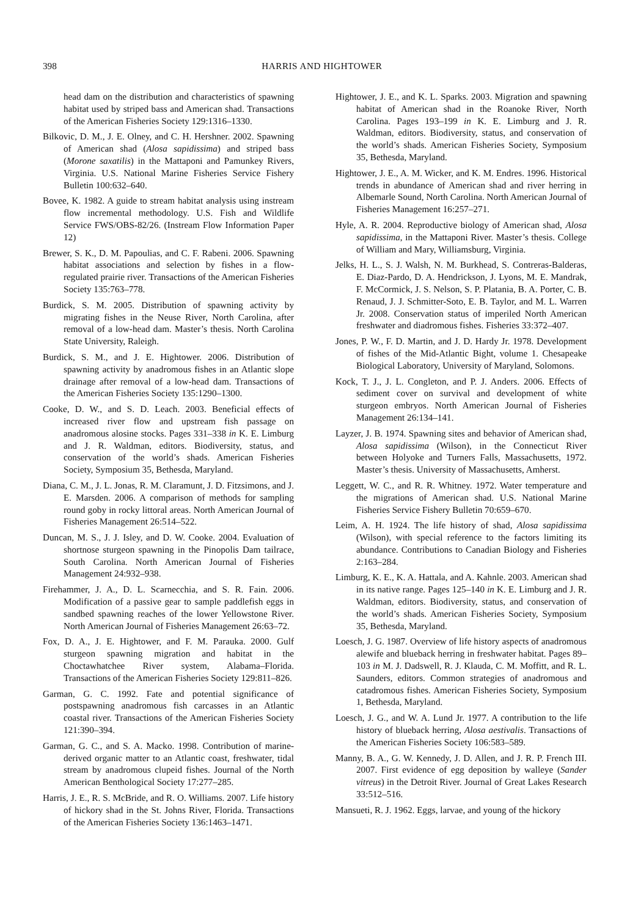398
HARRIS AND HIGHTOWER
head dam on the distribution and characteristics of spawning habitat used by striped bass and American shad. Transactions of the American Fisheries Society 129:1316–1330.
Bilkovic, D. M., J. E. Olney, and C. H. Hershner. 2002. Spawning of American shad (Alosa sapidissima) and striped bass (Morone saxatilis) in the Mattaponi and Pamunkey Rivers, Virginia. U.S. National Marine Fisheries Service Fishery Bulletin 100:632–640.
Bovee, K. 1982. A guide to stream habitat analysis using instream flow incremental methodology. U.S. Fish and Wildlife Service FWS/OBS-82/26. (Instream Flow Information Paper 12)
Brewer, S. K., D. M. Papoulias, and C. F. Rabeni. 2006. Spawning habitat associations and selection by fishes in a flow-regulated prairie river. Transactions of the American Fisheries Society 135:763–778.
Burdick, S. M. 2005. Distribution of spawning activity by migrating fishes in the Neuse River, North Carolina, after removal of a low-head dam. Master’s thesis. North Carolina State University, Raleigh.
Burdick, S. M., and J. E. Hightower. 2006. Distribution of spawning activity by anadromous fishes in an Atlantic slope drainage after removal of a low-head dam. Transactions of the American Fisheries Society 135:1290–1300.
Cooke, D. W., and S. D. Leach. 2003. Beneficial effects of increased river flow and upstream fish passage on anadromous alosine stocks. Pages 331–338 in K. E. Limburg and J. R. Waldman, editors. Biodiversity, status, and conservation of the world’s shads. American Fisheries Society, Symposium 35, Bethesda, Maryland.
Diana, C. M., J. L. Jonas, R. M. Claramunt, J. D. Fitzsimons, and J. E. Marsden. 2006. A comparison of methods for sampling round goby in rocky littoral areas. North American Journal of Fisheries Management 26:514–522.
Duncan, M. S., J. J. Isley, and D. W. Cooke. 2004. Evaluation of shortnose sturgeon spawning in the Pinopolis Dam tailrace, South Carolina. North American Journal of Fisheries Management 24:932–938.
Firehammer, J. A., D. L. Scarnecchia, and S. R. Fain. 2006. Modification of a passive gear to sample paddlefish eggs in sandbed spawning reaches of the lower Yellowstone River. North American Journal of Fisheries Management 26:63–72.
Fox, D. A., J. E. Hightower, and F. M. Parauka. 2000. Gulf sturgeon spawning migration and habitat in the Choctawhatchee River system, Alabama–Florida. Transactions of the American Fisheries Society 129:811–826.
Garman, G. C. 1992. Fate and potential significance of postspawning anadromous fish carcasses in an Atlantic coastal river. Transactions of the American Fisheries Society 121:390–394.
Garman, G. C., and S. A. Macko. 1998. Contribution of marine-derived organic matter to an Atlantic coast, freshwater, tidal stream by anadromous clupeid fishes. Journal of the North American Benthological Society 17:277–285.
Harris, J. E., R. S. McBride, and R. O. Williams. 2007. Life history of hickory shad in the St. Johns River, Florida. Transactions of the American Fisheries Society 136:1463–1471.
Hightower, J. E., and K. L. Sparks. 2003. Migration and spawning habitat of American shad in the Roanoke River, North Carolina. Pages 193–199 in K. E. Limburg and J. R. Waldman, editors. Biodiversity, status, and conservation of the world’s shads. American Fisheries Society, Symposium 35, Bethesda, Maryland.
Hightower, J. E., A. M. Wicker, and K. M. Endres. 1996. Historical trends in abundance of American shad and river herring in Albemarle Sound, North Carolina. North American Journal of Fisheries Management 16:257–271.
Hyle, A. R. 2004. Reproductive biology of American shad, Alosa sapidissima, in the Mattaponi River. Master’s thesis. College of William and Mary, Williamsburg, Virginia.
Jelks, H. L., S. J. Walsh, N. M. Burkhead, S. Contreras-Balderas, E. Diaz-Pardo, D. A. Hendrickson, J. Lyons, M. E. Mandrak, F. McCormick, J. S. Nelson, S. P. Platania, B. A. Porter, C. B. Renaud, J. J. Schmitter-Soto, E. B. Taylor, and M. L. Warren Jr. 2008. Conservation status of imperiled North American freshwater and diadromous fishes. Fisheries 33:372–407.
Jones, P. W., F. D. Martin, and J. D. Hardy Jr. 1978. Development of fishes of the Mid-Atlantic Bight, volume 1. Chesapeake Biological Laboratory, University of Maryland, Solomons.
Kock, T. J., J. L. Congleton, and P. J. Anders. 2006. Effects of sediment cover on survival and development of white sturgeon embryos. North American Journal of Fisheries Management 26:134–141.
Layzer, J. B. 1974. Spawning sites and behavior of American shad, Alosa sapidissima (Wilson), in the Connecticut River between Holyoke and Turners Falls, Massachusetts, 1972. Master’s thesis. University of Massachusetts, Amherst.
Leggett, W. C., and R. R. Whitney. 1972. Water temperature and the migrations of American shad. U.S. National Marine Fisheries Service Fishery Bulletin 70:659–670.
Leim, A. H. 1924. The life history of shad, Alosa sapidissima (Wilson), with special reference to the factors limiting its abundance. Contributions to Canadian Biology and Fisheries 2:163–284.
Limburg, K. E., K. A. Hattala, and A. Kahnle. 2003. American shad in its native range. Pages 125–140 in K. E. Limburg and J. R. Waldman, editors. Biodiversity, status, and conservation of the world’s shads. American Fisheries Society, Symposium 35, Bethesda, Maryland.
Loesch, J. G. 1987. Overview of life history aspects of anadromous alewife and blueback herring in freshwater habitat. Pages 89–103 in M. J. Dadswell, R. J. Klauda, C. M. Moffitt, and R. L. Saunders, editors. Common strategies of anadromous and catadromous fishes. American Fisheries Society, Symposium 1, Bethesda, Maryland.
Loesch, J. G., and W. A. Lund Jr. 1977. A contribution to the life history of blueback herring, Alosa aestivalis. Transactions of the American Fisheries Society 106:583–589.
Manny, B. A., G. W. Kennedy, J. D. Allen, and J. R. P. French III. 2007. First evidence of egg deposition by walleye (Sander vitreus) in the Detroit River. Journal of Great Lakes Research 33:512–516.
Mansueti, R. J. 1962. Eggs, larvae, and young of the hickory